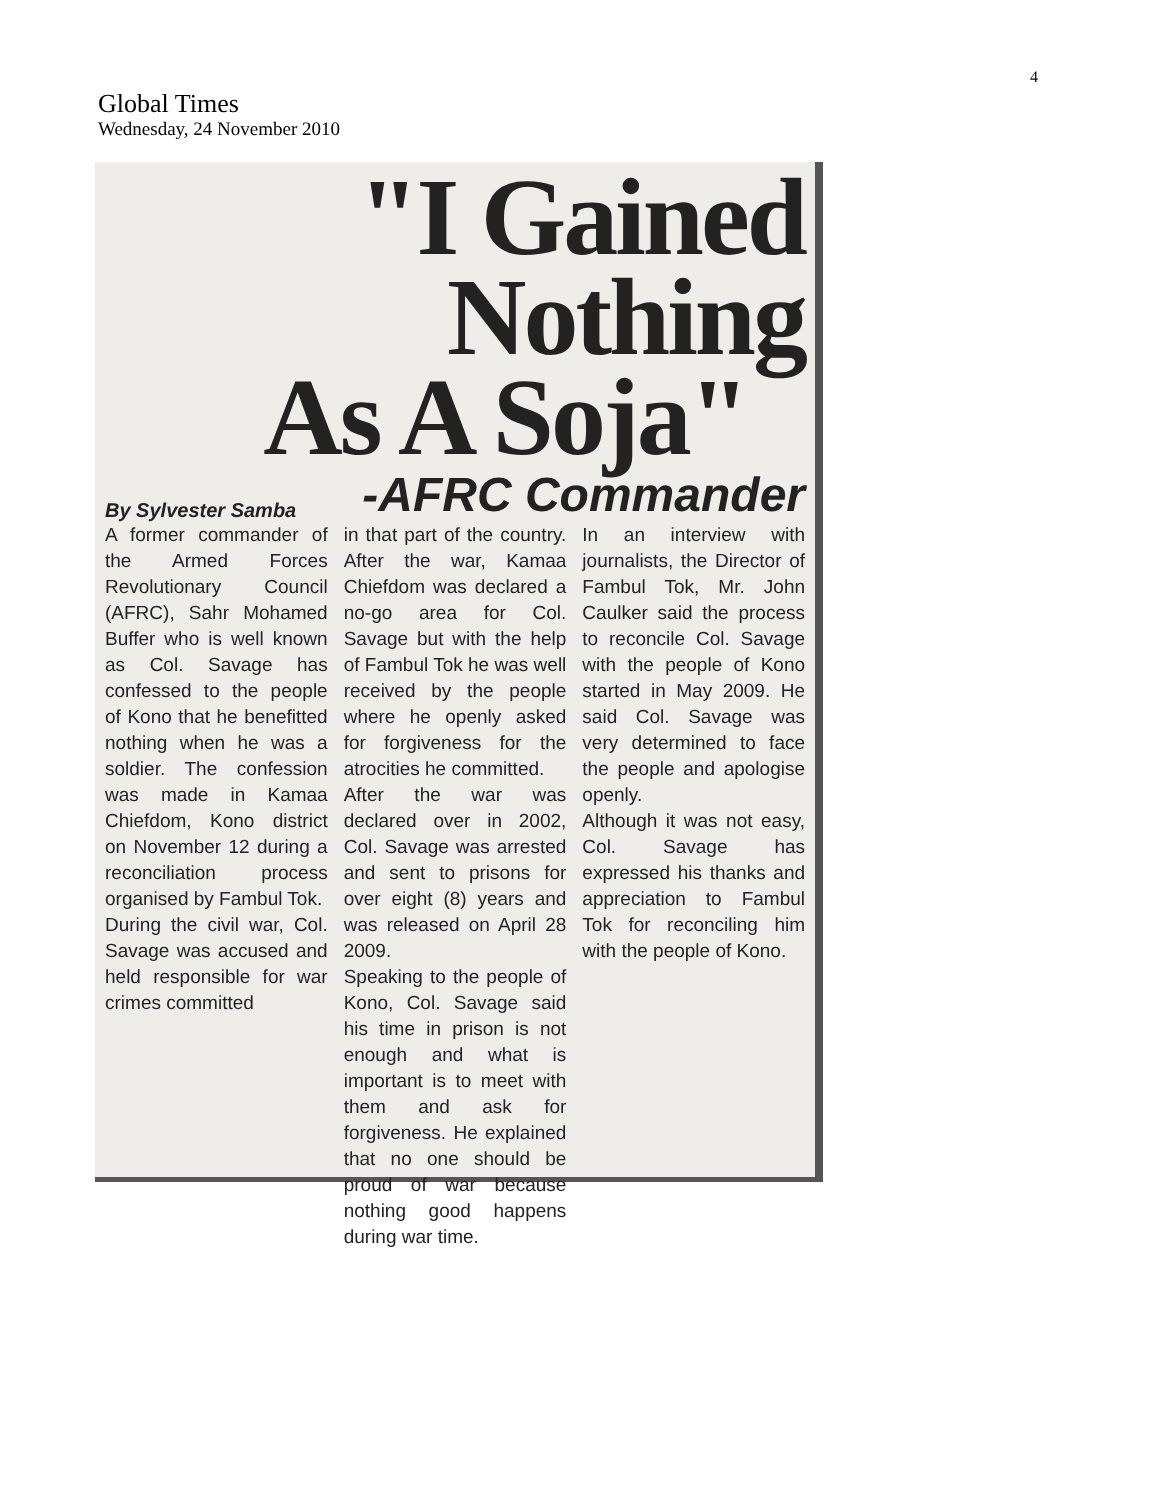4
Global Times
Wednesday, 24 November 2010
"I Gained Nothing
As A Soja"
By Sylvester Samba
-AFRC Commander
A former commander of the Armed Forces Revolutionary Council (AFRC), Sahr Mohamed Buffer who is well known as Col. Savage has confessed to the people of Kono that he benefitted nothing when he was a soldier. The confession was made in Kamaa Chiefdom, Kono district on November 12 during a reconciliation process organised by Fambul Tok.
During the civil war, Col. Savage was accused and held responsible for war crimes committed
in that part of the country. After the war, Kamaa Chiefdom was declared a no-go area for Col. Savage but with the help of Fambul Tok he was well received by the people where he openly asked for forgiveness for the atrocities he committed.
After the war was declared over in 2002, Col. Savage was arrested and sent to prisons for over eight (8) years and was released on April 28 2009.
Speaking to the people of Kono, Col. Savage said his time in prison is not enough and what is important is to meet with them and ask for forgiveness. He explained that no one should be proud of war because nothing good happens during war time.
In an interview with journalists, the Director of Fambul Tok, Mr. John Caulker said the process to reconcile Col. Savage with the people of Kono started in May 2009. He said Col. Savage was very determined to face the people and apologise openly.
Although it was not easy, Col. Savage has expressed his thanks and appreciation to Fambul Tok for reconciling him with the people of Kono.